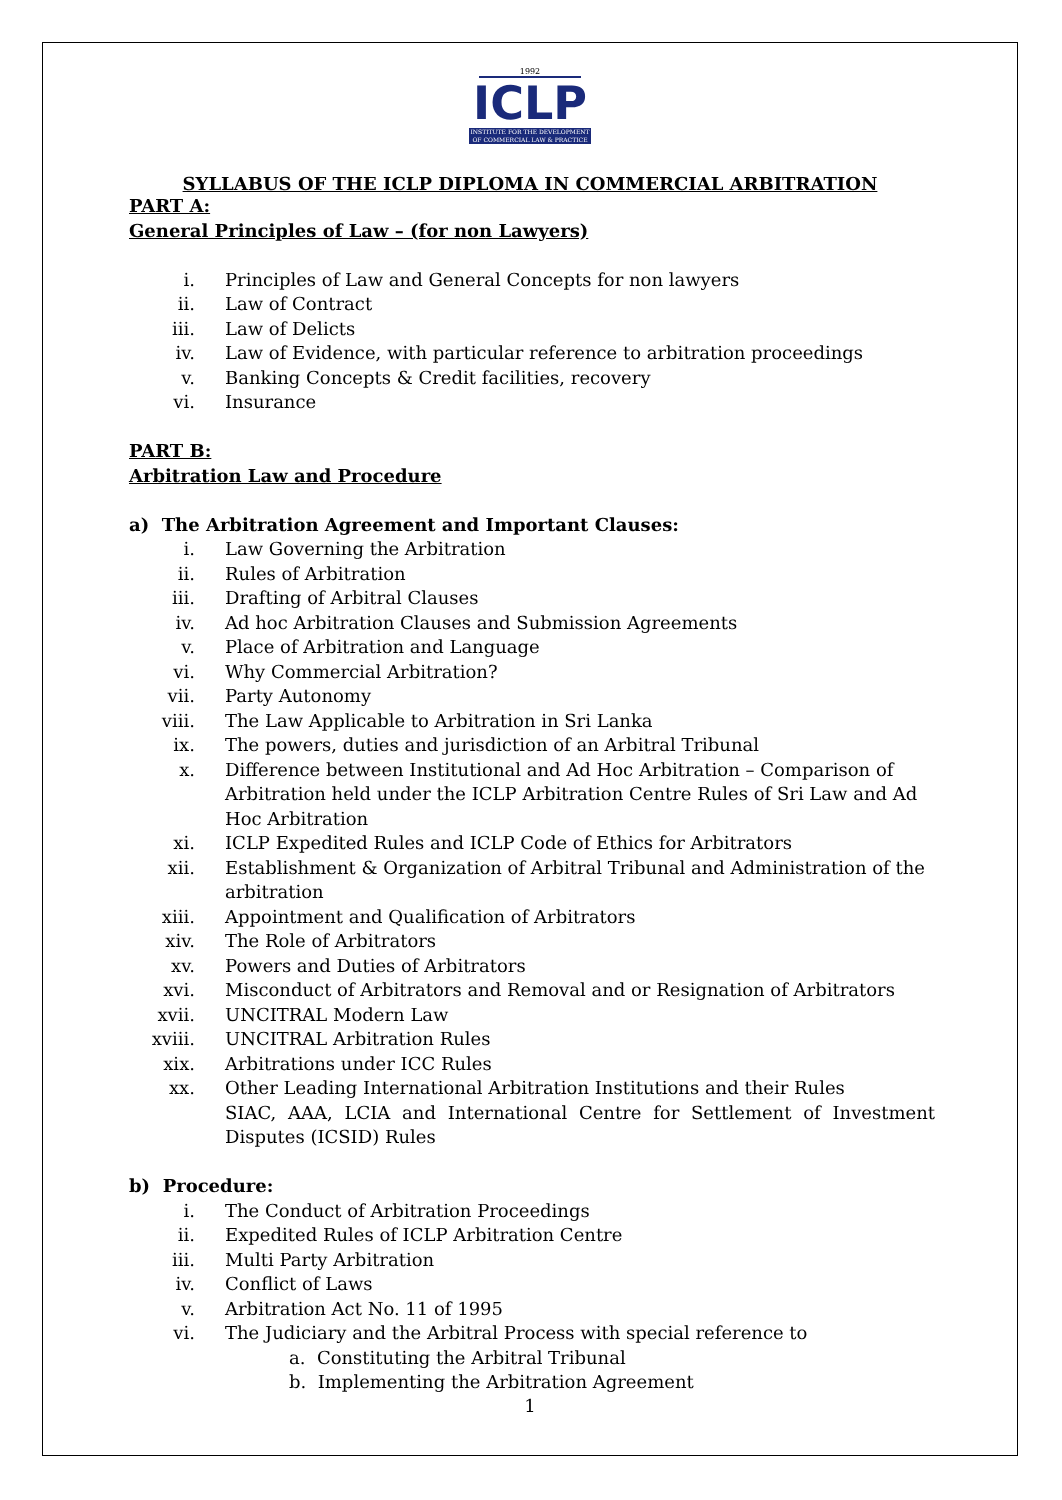1992
ICLP
INSTITUTE FOR THE DEVELOPMENT OF COMMERCIAL LAW & PRACTICE
SYLLABUS OF THE ICLP DIPLOMA IN COMMERCIAL ARBITRATION
PART A:
General Principles of Law – (for non Lawyers)
i. Principles of Law and General Concepts for non lawyers
ii. Law of Contract
iii. Law of Delicts
iv. Law of Evidence, with particular reference to arbitration proceedings
v. Banking Concepts & Credit facilities, recovery
vi. Insurance
PART B:
Arbitration Law and Procedure
a) The Arbitration Agreement and Important Clauses:
i. Law Governing the Arbitration
ii. Rules of Arbitration
iii. Drafting of Arbitral Clauses
iv. Ad hoc Arbitration Clauses and Submission Agreements
v. Place of Arbitration and Language
vi. Why Commercial Arbitration?
vii. Party Autonomy
viii. The Law Applicable to Arbitration in Sri Lanka
ix. The powers, duties and jurisdiction of an Arbitral Tribunal
x. Difference between Institutional and Ad Hoc Arbitration – Comparison of Arbitration held under the ICLP Arbitration Centre Rules of Sri Law and Ad Hoc Arbitration
xi. ICLP Expedited Rules and ICLP Code of Ethics for Arbitrators
xii. Establishment & Organization of Arbitral Tribunal and Administration of the arbitration
xiii. Appointment and Qualification of Arbitrators
xiv. The Role of Arbitrators
xv. Powers and Duties of Arbitrators
xvi. Misconduct of Arbitrators and Removal and or Resignation of Arbitrators
xvii. UNCITRAL Modern Law
xviii. UNCITRAL Arbitration Rules
xix. Arbitrations under ICC Rules
xx. Other Leading International Arbitration Institutions and their Rules
SIAC, AAA, LCIA and International Centre for Settlement of Investment Disputes (ICSID) Rules
b) Procedure:
i. The Conduct of Arbitration Proceedings
ii. Expedited Rules of ICLP Arbitration Centre
iii. Multi Party Arbitration
iv. Conflict of Laws
v. Arbitration Act No. 11 of 1995
vi. The Judiciary and the Arbitral Process with special reference to
a. Constituting the Arbitral Tribunal
b. Implementing the Arbitration Agreement
1